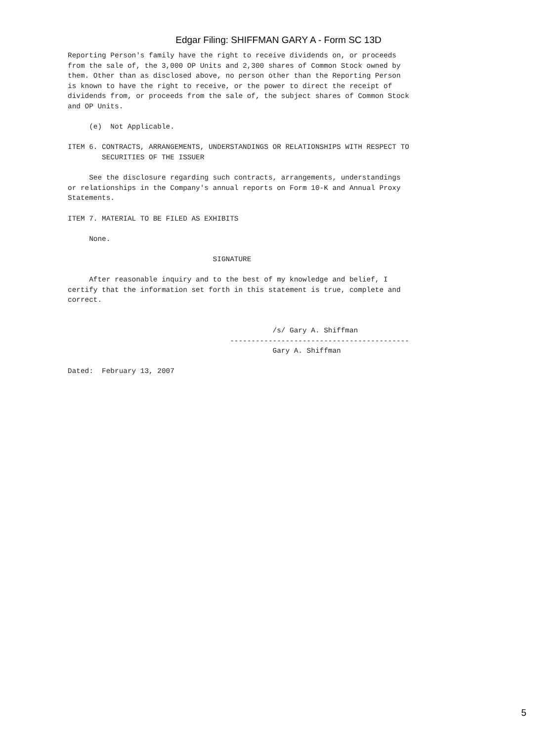Edgar Filing: SHIFFMAN GARY A - Form SC 13D
Reporting Person's family have the right to receive dividends on, or proceeds
from the sale of, the 3,000 OP Units and 2,300 shares of Common Stock owned by
them. Other than as disclosed above, no person other than the Reporting Person
is known to have the right to receive, or the power to direct the receipt of
dividends from, or proceeds from the sale of, the subject shares of Common Stock
and OP Units.

     (e)  Not Applicable.

ITEM 6. CONTRACTS, ARRANGEMENTS, UNDERSTANDINGS OR RELATIONSHIPS WITH RESPECT TO
        SECURITIES OF THE ISSUER

     See the disclosure regarding such contracts, arrangements, understandings
or relationships in the Company's annual reports on Form 10-K and Annual Proxy
Statements.

ITEM 7. MATERIAL TO BE FILED AS EXHIBITS

     None.

                                  SIGNATURE

     After reasonable inquiry and to the best of my knowledge and belief, I
certify that the information set forth in this statement is true, complete and
correct.


                                                /s/ Gary A. Shiffman
                                      ------------------------------------------
                                                Gary A. Shiffman

Dated:  February 13, 2007
5